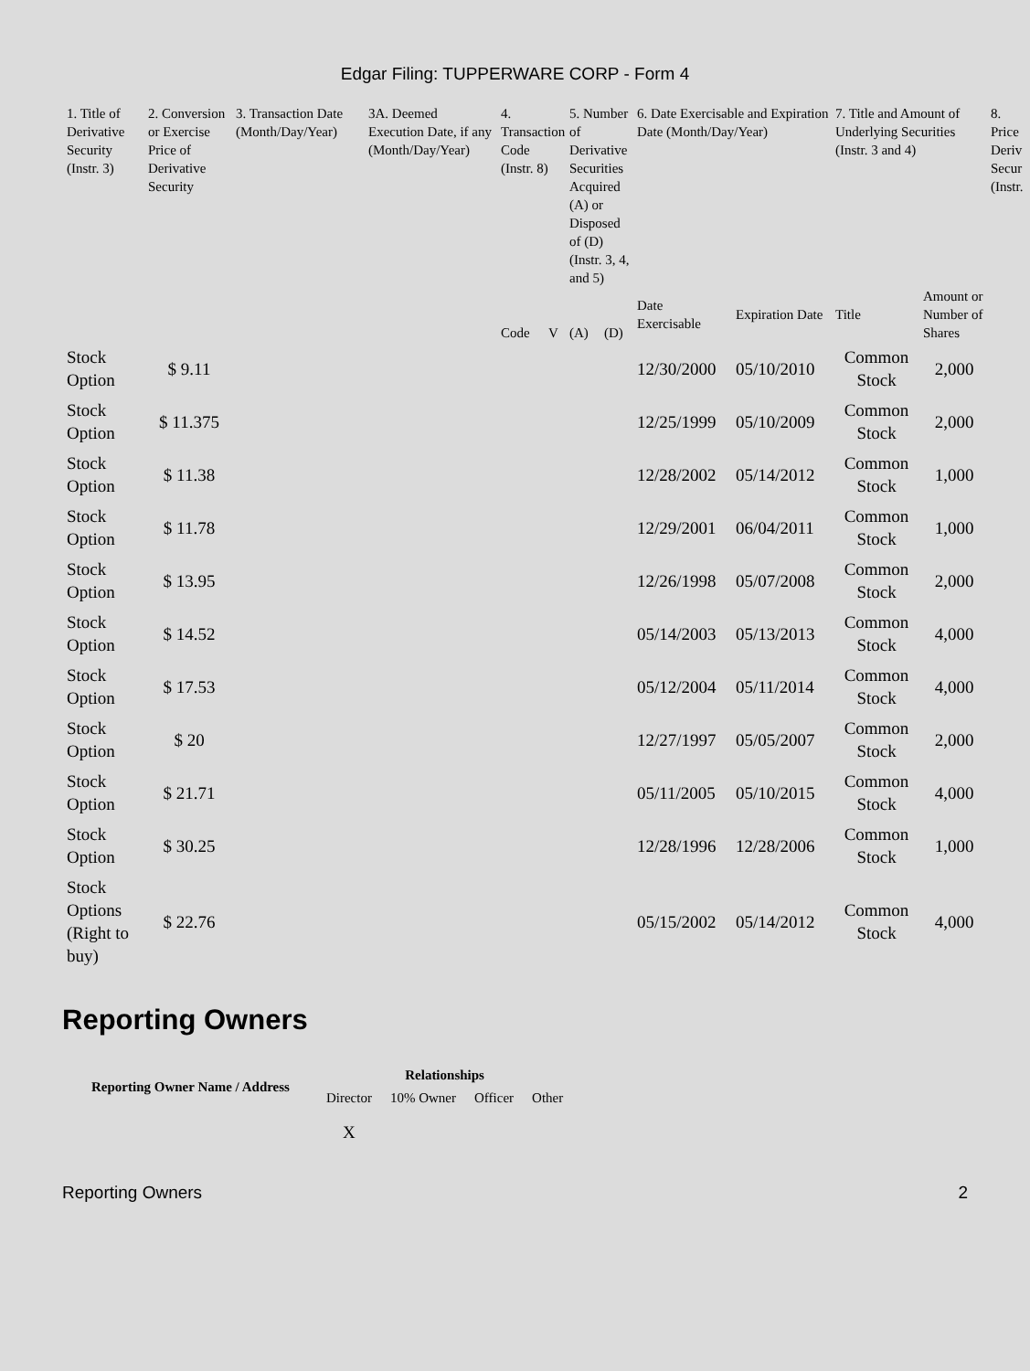Edgar Filing: TUPPERWARE CORP - Form 4
| 1. Title of Derivative Security (Instr. 3) | 2. Conversion or Exercise Price of Derivative Security | 3. Transaction Date (Month/Day/Year) | 3A. Deemed Execution Date, if any (Month/Day/Year) | 4. Transaction Code (Instr. 8) | | 5. Number of Derivative Securities Acquired (A) or Disposed of (D) (Instr. 3, 4, and 5) | | 6. Date Exercisable and Expiration Date (Month/Day/Year) | | 7. Title and Amount of Underlying Securities (Instr. 3 and 4) | | 8. Price Deriv Secur (Instr. |
| --- | --- | --- | --- | --- | --- | --- | --- | --- | --- | --- | --- | --- |
| | | | | Code | V | (A) | (D) | Date Exercisable | Expiration Date | Title | Amount or Number of Shares | |
| Stock Option | $ 9.11 | | | | | | | 12/30/2000 | 05/10/2010 | Common Stock | 2,000 | |
| Stock Option | $ 11.375 | | | | | | | 12/25/1999 | 05/10/2009 | Common Stock | 2,000 | |
| Stock Option | $ 11.38 | | | | | | | 12/28/2002 | 05/14/2012 | Common Stock | 1,000 | |
| Stock Option | $ 11.78 | | | | | | | 12/29/2001 | 06/04/2011 | Common Stock | 1,000 | |
| Stock Option | $ 13.95 | | | | | | | 12/26/1998 | 05/07/2008 | Common Stock | 2,000 | |
| Stock Option | $ 14.52 | | | | | | | 05/14/2003 | 05/13/2013 | Common Stock | 4,000 | |
| Stock Option | $ 17.53 | | | | | | | 05/12/2004 | 05/11/2014 | Common Stock | 4,000 | |
| Stock Option | $ 20 | | | | | | | 12/27/1997 | 05/05/2007 | Common Stock | 2,000 | |
| Stock Option | $ 21.71 | | | | | | | 05/11/2005 | 05/10/2015 | Common Stock | 4,000 | |
| Stock Option | $ 30.25 | | | | | | | 12/28/1996 | 12/28/2006 | Common Stock | 1,000 | |
| Stock Options (Right to buy) | $ 22.76 | | | | | | | 05/15/2002 | 05/14/2012 | Common Stock | 4,000 | |
Reporting Owners
| Reporting Owner Name / Address | Relationships | | | |
| --- | --- | --- | --- | --- |
| | Director | 10% Owner | Officer | Other |
| | X | | | |
Reporting Owners 2